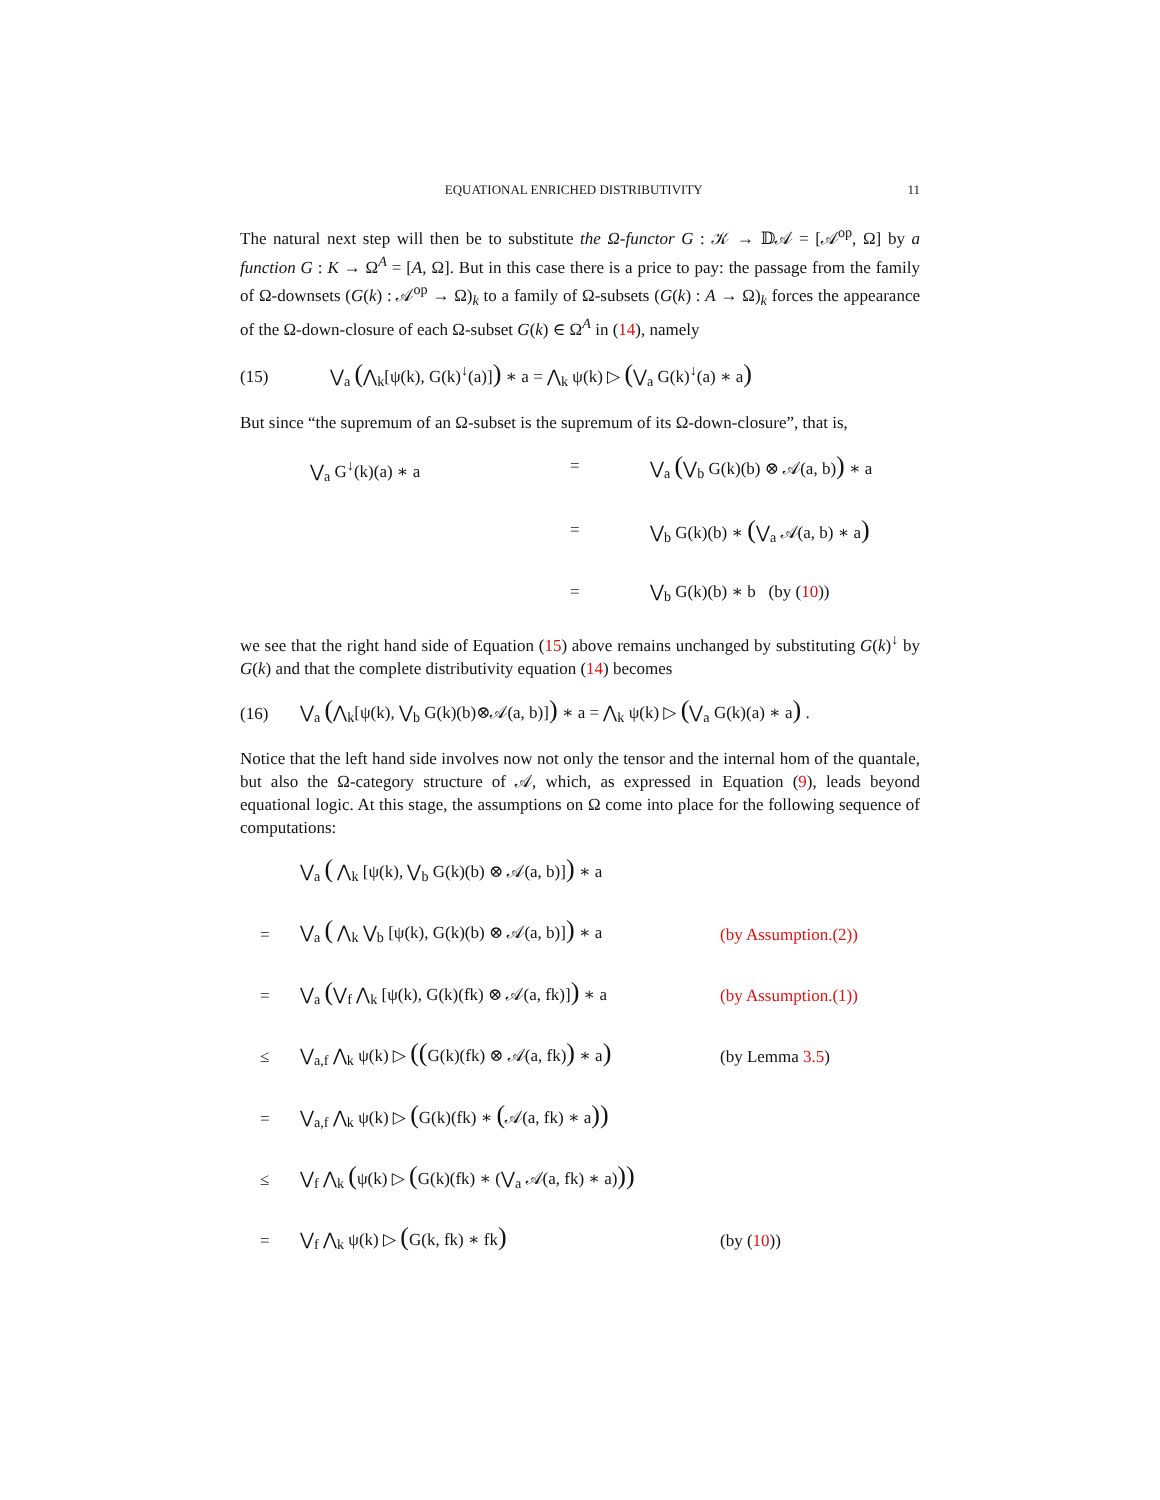EQUATIONAL ENRICHED DISTRIBUTIVITY 11
The natural next step will then be to substitute the Ω-functor G : 𝒦 → 𝔻𝒜 = [𝒜<sup>op</sup>, Ω] by a function G : K → Ω<sup>A</sup> = [A, Ω]. But in this case there is a price to pay: the passage from the family of Ω-downsets (G(k) : 𝒜<sup>op</sup> → Ω)<sub>k</sub> to a family of Ω-subsets (G(k) : A → Ω)<sub>k</sub> forces the appearance of the Ω-down-closure of each Ω-subset G(k) ∈ Ω<sup>A</sup> in (14), namely
(15) ⋁<sub>a</sub> (⋀<sub>k</sub>[ψ(k), G(k)<sup>↓</sup>(a)]) ∗ a = ⋀<sub>k</sub> ψ(k) ▷ (⋁<sub>a</sub> G(k)<sup>↓</sup>(a) ∗ a)
But since “the supremum of an Ω-subset is the supremum of its Ω-down-closure”, that is,
⋁<sub>a</sub> G<sup>↓</sup>(k)(a) ∗ a
=
⋁<sub>a</sub> (⋁<sub>b</sub> G(k)(b) ⊗ 𝒜(a, b)) ∗ a
=
⋁<sub>b</sub> G(k)(b) ∗ (⋁<sub>a</sub> 𝒜(a, b) ∗ a)
=
⋁<sub>b</sub> G(k)(b) ∗ b (by (10))
we see that the right hand side of Equation (15) above remains unchanged by substituting G(k)<sup>↓</sup> by G(k) and that the complete distributivity equation (14) becomes
(16) ⋁<sub>a</sub> (⋀<sub>k</sub>[ψ(k), ⋁<sub>b</sub> G(k)(b)⊗𝒜(a, b)]) ∗ a = ⋀<sub>k</sub> ψ(k) ▷ (⋁<sub>a</sub> G(k)(a) ∗ a) .
Notice that the left hand side involves now not only the tensor and the internal hom of the quantale, but also the Ω-category structure of 𝒜, which, as expressed in Equation (9), leads beyond equational logic. At this stage, the assumptions on Ω come into place for the following sequence of computations:
⋁<sub>a</sub> ( ⋀<sub>k</sub> [ψ(k), ⋁<sub>b</sub> G(k)(b) ⊗ 𝒜(a, b)]) ∗ a
=
⋁<sub>a</sub> ( ⋀<sub>k</sub> ⋁<sub>b</sub> [ψ(k), G(k)(b) ⊗ 𝒜(a, b)]) ∗ a
(by Assumption.(2))
=
⋁<sub>a</sub> (⋁<sub>f</sub> ⋀<sub>k</sub> [ψ(k), G(k)(fk) ⊗ 𝒜(a, fk)]) ∗ a
(by Assumption.(1))
≤
⋁<sub>a,f</sub> ⋀<sub>k</sub> ψ(k) ▷ ((G(k)(fk) ⊗ 𝒜(a, fk)) ∗ a)
(by Lemma 3.5)
=
⋁<sub>a,f</sub> ⋀<sub>k</sub> ψ(k) ▷ (G(k)(fk) ∗ (𝒜(a, fk) ∗ a))
≤
⋁<sub>f</sub> ⋀<sub>k</sub> (ψ(k) ▷ (G(k)(fk) ∗ (⋁<sub>a</sub> 𝒜(a, fk) ∗ a)))
=
⋁<sub>f</sub> ⋀<sub>k</sub> ψ(k) ▷ (G(k, fk) ∗ fk)
(by (10))